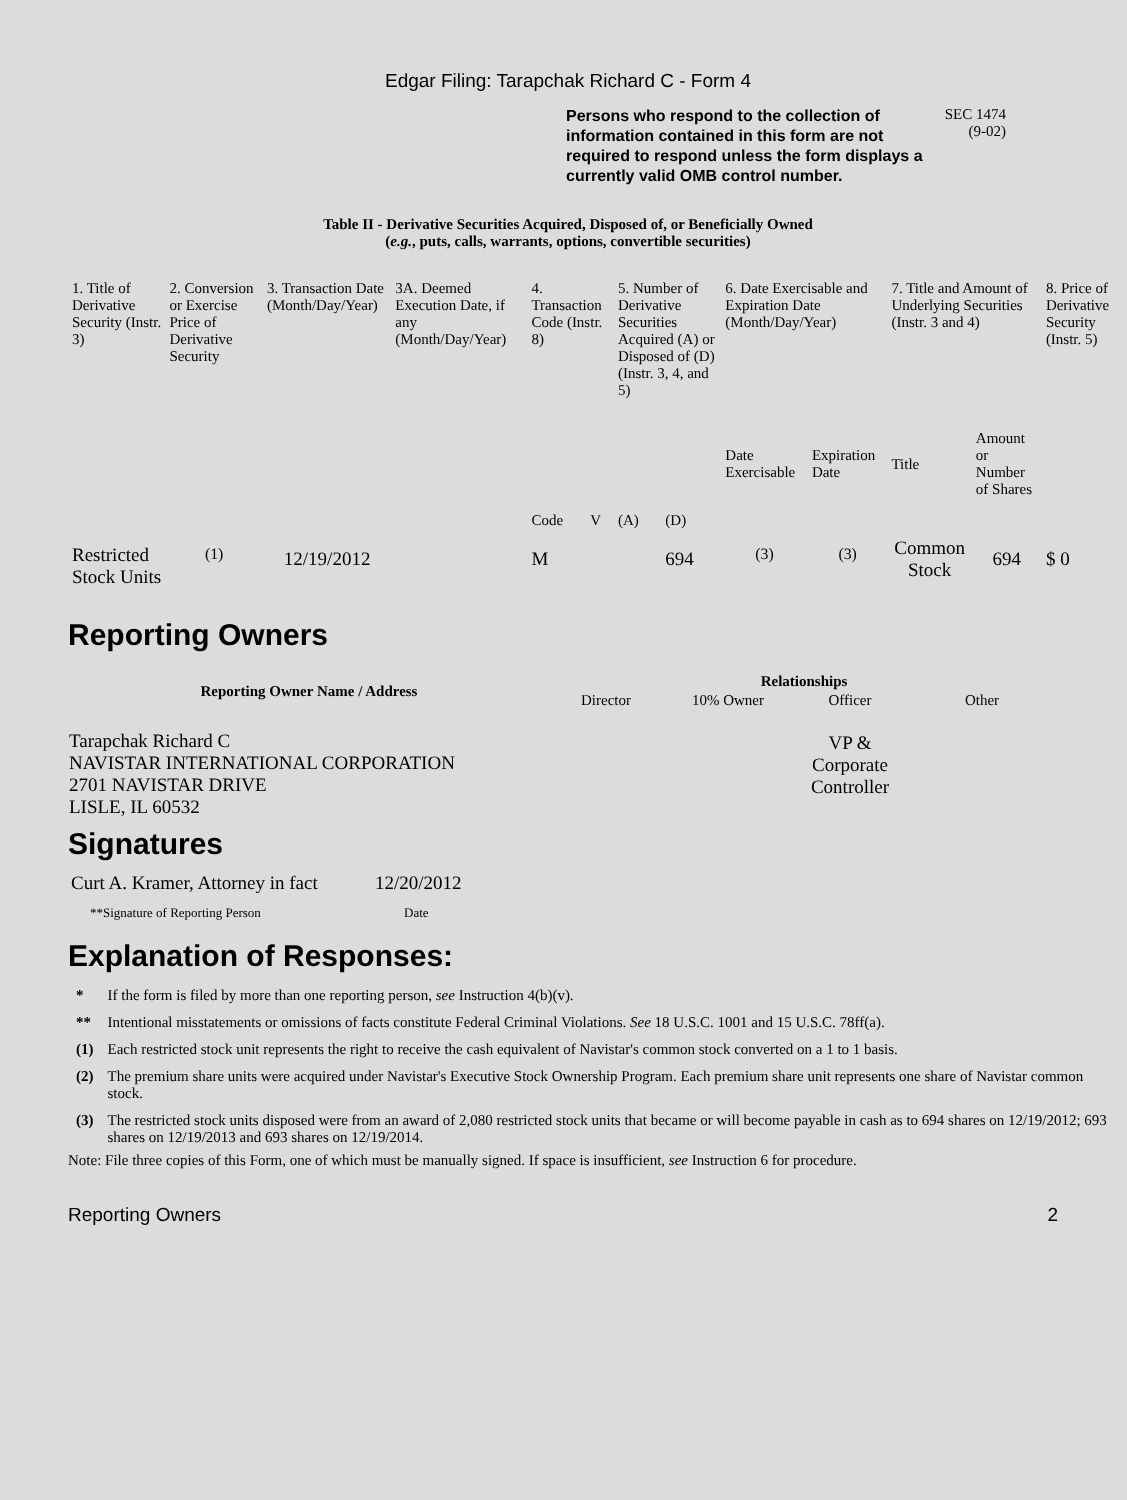Edgar Filing: Tarapchak Richard C - Form 4
Persons who respond to the collection of information contained in this form are not required to respond unless the form displays a currently valid OMB control number.
SEC 1474
(9-02)
Table II - Derivative Securities Acquired, Disposed of, or Beneficially Owned
(e.g., puts, calls, warrants, options, convertible securities)
| 1. Title of Derivative Security (Instr. 3) | 2. Conversion or Exercise Price of Derivative Security | 3. Transaction Date (Month/Day/Year) | 3A. Deemed Execution Date, if any (Month/Day/Year) | 4. Transaction Code (Instr. 8) | | 5. Number of Derivative Securities Acquired (A) or Disposed of (D) (Instr. 3, 4, and 5) | | 6. Date Exercisable and Expiration Date (Month/Day/Year) | | 7. Title and Amount of Underlying Securities (Instr. 3 and 4) | | 8. Price of Derivative Security (Instr. 5) |
| --- | --- | --- | --- | --- | --- | --- | --- | --- | --- | --- | --- | --- |
| | | | | Code | V | (A) | (D) | Date Exercisable | Expiration Date | Title | Amount or Number of Shares | |
| Restricted Stock Units | <sup>(1)</sup> | 12/19/2012 | | M | | | 694 | <sup>(3)</sup> | <sup>(3)</sup> | Common Stock | 694 | $ 0 |
Reporting Owners
| Reporting Owner Name / Address | Relationships | | | |
| --- | --- | --- | --- | --- |
| | Director | 10% Owner | Officer | Other |
| Tarapchak Richard C NAVISTAR INTERNATIONAL CORPORATION 2701 NAVISTAR DRIVE LISLE, IL 60532 | | | VP & Corporate Controller | |
Signatures
| Curt A. Kramer, Attorney in fact | 12/20/2012 |
| **Signature of Reporting Person | Date |
Explanation of Responses:
| * | If the form is filed by more than one reporting person, see Instruction 4(b)(v). |
| ** | Intentional misstatements or omissions of facts constitute Federal Criminal Violations. See 18 U.S.C. 1001 and 15 U.S.C. 78ff(a). |
| (1) | Each restricted stock unit represents the right to receive the cash equivalent of Navistar's common stock converted on a 1 to 1 basis. |
| (2) | The premium share units were acquired under Navistar's Executive Stock Ownership Program. Each premium share unit represents one share of Navistar common stock. |
| (3) | The restricted stock units disposed were from an award of 2,080 restricted stock units that became or will become payable in cash as to 694 shares on 12/19/2012; 693 shares on 12/19/2013 and 693 shares on 12/19/2014. |
Note: File three copies of this Form, one of which must be manually signed. If space is insufficient, see Instruction 6 for procedure.
Reporting Owners 2